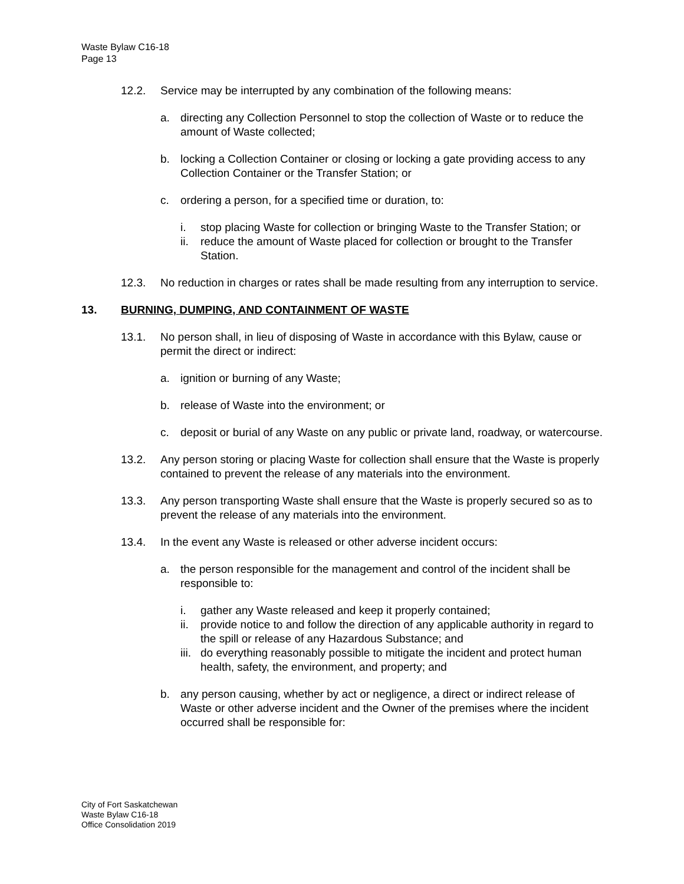Waste Bylaw C16-18
Page 13
12.2. Service may be interrupted by any combination of the following means:
a. directing any Collection Personnel to stop the collection of Waste or to reduce the amount of Waste collected;
b. locking a Collection Container or closing or locking a gate providing access to any Collection Container or the Transfer Station; or
c. ordering a person, for a specified time or duration, to:
i. stop placing Waste for collection or bringing Waste to the Transfer Station; or
ii.
reduce the amount of Waste placed for collection or brought to the Transfer Station.
12.3. No reduction in charges or rates shall be made resulting from any interruption to service.
13. BURNING, DUMPING, AND CONTAINMENT OF WASTE
13.1. No person shall, in lieu of disposing of Waste in accordance with this Bylaw, cause or permit the direct or indirect:
a. ignition or burning of any Waste;
b. release of Waste into the environment; or
c. deposit or burial of any Waste on any public or private land, roadway, or watercourse.
13.2. Any person storing or placing Waste for collection shall ensure that the Waste is properly contained to prevent the release of any materials into the environment.
13.3. Any person transporting Waste shall ensure that the Waste is properly secured so as to prevent the release of any materials into the environment.
13.4. In the event any Waste is released or other adverse incident occurs:
a. the person responsible for the management and control of the incident shall be responsible to:
i. gather any Waste released and keep it properly contained;
ii.
provide notice to and follow the direction of any applicable authority in regard to the spill or release of any Hazardous Substance; and
iii.
do everything reasonably possible to mitigate the incident and protect human health, safety, the environment, and property; and
b. any person causing, whether by act or negligence, a direct or indirect release of Waste or other adverse incident and the Owner of the premises where the incident occurred shall be responsible for:
City of Fort Saskatchewan
Waste Bylaw C16-18
Office Consolidation 2019